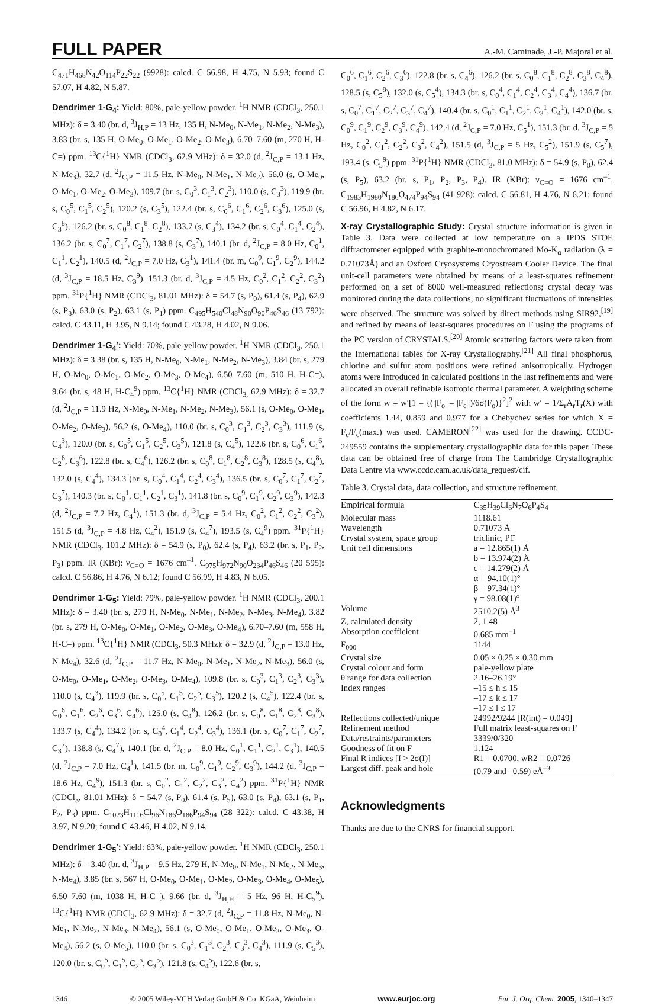FULL PAPER
A.-M. Caminade, J.-P. Majoral et al.
C<sub>471</sub>H<sub>468</sub>N<sub>42</sub>O<sub>114</sub>P<sub>22</sub>S<sub>22</sub> (9928): calcd. C 56.98, H 4.75, N 5.93; found C 57.07, H 4.82, N 5.87.
Dendrimer 1-G<sub>4</sub>: Yield: 80%, pale-yellow powder. <sup>1</sup>H NMR (CDCl<sub>3</sub>, 250.1 MHz): δ = 3.40 (br. d, <sup>3</sup>J<sub>H,P</sub> = 13 Hz, 135 H, N-Me<sub>0</sub>, N-Me<sub>1</sub>, N-Me<sub>2</sub>, N-Me<sub>3</sub>), 3.83 (br. s, 135 H, O-Me<sub>0</sub>, O-Me<sub>1</sub>, O-Me<sub>2</sub>, O-Me<sub>3</sub>), 6.70–7.60 (m, 270 H, H-C=) ppm. <sup>13</sup>C{<sup>1</sup>H} NMR (CDCl<sub>3</sub>, 62.9 MHz): δ = 32.0 (d, <sup>2</sup>J<sub>C,P</sub> = 13.1 Hz, N-Me<sub>3</sub>), 32.7 (d, <sup>2</sup>J<sub>C,P</sub> = 11.5 Hz, N-Me<sub>0</sub>, N-Me<sub>1</sub>, N-Me<sub>2</sub>), 56.0 (s, O-Me<sub>0</sub>, O-Me<sub>1</sub>, O-Me<sub>2</sub>, O-Me<sub>3</sub>), 109.7 (br. s, C<sub>0</sub><sup>3</sup>, C<sub>1</sub><sup>3</sup>, C<sub>2</sub><sup>3</sup>), 110.0 (s, C<sub>3</sub><sup>3</sup>), 119.9 (br. s, C<sub>0</sub><sup>5</sup>, C<sub>1</sub><sup>5</sup>, C<sub>2</sub><sup>5</sup>), 120.2 (s, C<sub>3</sub><sup>5</sup>), 122.4 (br. s, C<sub>0</sub><sup>6</sup>, C<sub>1</sub><sup>6</sup>, C<sub>2</sub><sup>6</sup>, C<sub>3</sub><sup>6</sup>), 125.0 (s, C<sub>3</sub><sup>8</sup>), 126.2 (br. s, C<sub>0</sub><sup>8</sup>, C<sub>1</sub><sup>8</sup>, C<sub>2</sub><sup>8</sup>), 133.7 (s, C<sub>3</sub><sup>4</sup>), 134.2 (br. s, C<sub>0</sub><sup>4</sup>, C<sub>1</sub><sup>4</sup>, C<sub>2</sub><sup>4</sup>), 136.2 (br. s, C<sub>0</sub><sup>7</sup>, C<sub>1</sub><sup>7</sup>, C<sub>2</sub><sup>7</sup>), 138.8 (s, C<sub>3</sub><sup>7</sup>), 140.1 (br. d, <sup>2</sup>J<sub>C,P</sub> = 8.0 Hz, C<sub>0</sub><sup>1</sup>, C<sub>1</sub><sup>1</sup>, C<sub>2</sub><sup>1</sup>), 140.5 (d, <sup>2</sup>J<sub>C,P</sub> = 7.0 Hz, C<sub>3</sub><sup>1</sup>), 141.4 (br. m, C<sub>0</sub><sup>9</sup>, C<sub>1</sub><sup>9</sup>, C<sub>2</sub><sup>9</sup>), 144.2 (d, <sup>3</sup>J<sub>C,P</sub> = 18.5 Hz, C<sub>3</sub><sup>9</sup>), 151.3 (br. d, <sup>3</sup>J<sub>C,P</sub> = 4.5 Hz, C<sub>0</sub><sup>2</sup>, C<sub>1</sub><sup>2</sup>, C<sub>2</sub><sup>2</sup>, C<sub>3</sub><sup>2</sup>) ppm. <sup>31</sup>P{<sup>1</sup>H} NMR (CDCl<sub>3</sub>, 81.01 MHz): δ = 54.7 (s, P<sub>0</sub>), 61.4 (s, P<sub>4</sub>), 62.9 (s, P<sub>3</sub>), 63.0 (s, P<sub>2</sub>), 63.1 (s, P<sub>1</sub>) ppm. C<sub>495</sub>H<sub>540</sub>Cl<sub>48</sub>N<sub>90</sub>O<sub>90</sub>P<sub>46</sub>S<sub>46</sub> (13 792): calcd. C 43.11, H 3.95, N 9.14; found C 43.28, H 4.02, N 9.06.
Dendrimer 1-G<sub>4</sub>′: Yield: 70%, pale-yellow powder. <sup>1</sup>H NMR (CDCl<sub>3</sub>, 250.1 MHz): δ = 3.38 (br. s, 135 H, N-Me<sub>0</sub>, N-Me<sub>1</sub>, N-Me<sub>2</sub>, N-Me<sub>3</sub>), 3.84 (br. s, 279 H, O-Me<sub>0</sub>, O-Me<sub>1</sub>, O-Me<sub>2</sub>, O-Me<sub>3</sub>, O-Me<sub>4</sub>), 6.50–7.60 (m, 510 H, H-C=), 9.64 (br. s, 48 H, H-C<sub>4</sub><sup>9</sup>) ppm. <sup>13</sup>C{<sup>1</sup>H} NMR (CDCl<sub>3,</sub> 62.9 MHz): δ = 32.7 (d, <sup>2</sup>J<sub>C,P</sub> = 11.9 Hz, N-Me<sub>0</sub>, N-Me<sub>1</sub>, N-Me<sub>2</sub>, N-Me<sub>3</sub>), 56.1 (s, O-Me<sub>0</sub>, O-Me<sub>1</sub>, O-Me<sub>2</sub>, O-Me<sub>3</sub>), 56.2 (s, O-Me<sub>4</sub>), 110.0 (br. s, C<sub>0</sub><sup>3</sup>, C<sub>1</sub><sup>3</sup>, C<sub>2</sub><sup>3</sup>, C<sub>3</sub><sup>3</sup>), 111.9 (s, C<sub>4</sub><sup>3</sup>), 120.0 (br. s, C<sub>0</sub><sup>5</sup>, C<sub>1</sub><sup>5</sup>, C<sub>2</sub><sup>5</sup>, C<sub>3</sub><sup>5</sup>), 121.8 (s, C<sub>4</sub><sup>5</sup>), 122.6 (br. s, C<sub>0</sub><sup>6</sup>, C<sub>1</sub><sup>6</sup>, C<sub>2</sub><sup>6</sup>, C<sub>3</sub><sup>6</sup>), 122.8 (br. s, C<sub>4</sub><sup>6</sup>), 126.2 (br. s, C<sub>0</sub><sup>8</sup>, C<sub>1</sub><sup>8</sup>, C<sub>2</sub><sup>8</sup>, C<sub>3</sub><sup>8</sup>), 128.5 (s, C<sub>4</sub><sup>8</sup>), 132.0 (s, C<sub>4</sub><sup>4</sup>), 134.3 (br. s, C<sub>0</sub><sup>4</sup>, C<sub>1</sub><sup>4</sup>, C<sub>2</sub><sup>4</sup>, C<sub>3</sub><sup>4</sup>), 136.5 (br. s, C<sub>0</sub><sup>7</sup>, C<sub>1</sub><sup>7</sup>, C<sub>2</sub><sup>7</sup>, C<sub>3</sub><sup>7</sup>), 140.3 (br. s, C<sub>0</sub><sup>1</sup>, C<sub>1</sub><sup>1</sup>, C<sub>2</sub><sup>1</sup>, C<sub>3</sub><sup>1</sup>), 141.8 (br. s, C<sub>0</sub><sup>9</sup>, C<sub>1</sub><sup>9</sup>, C<sub>2</sub><sup>9</sup>, C<sub>3</sub><sup>9</sup>), 142.3 (d, <sup>2</sup>J<sub>C,P</sub> = 7.2 Hz, C<sub>4</sub><sup>1</sup>), 151.3 (br. d, <sup>3</sup>J<sub>C,P</sub> = 5.4 Hz, C<sub>0</sub><sup>2</sup>, C<sub>1</sub><sup>2</sup>, C<sub>2</sub><sup>2</sup>, C<sub>3</sub><sup>2</sup>), 151.5 (d, <sup>3</sup>J<sub>C,P</sub> = 4.8 Hz, C<sub>4</sub><sup>2</sup>), 151.9 (s, C<sub>4</sub><sup>7</sup>), 193.5 (s, C<sub>4</sub><sup>9</sup>) ppm. <sup>31</sup>P{<sup>1</sup>H} NMR (CDCl<sub>3</sub>, 101.2 MHz): δ = 54.9 (s, P<sub>0</sub>), 62.4 (s, P<sub>4</sub>), 63.2 (br. s, P<sub>1</sub>, P<sub>2</sub>, P<sub>3</sub>) ppm. IR (KBr): ν<sub>C=O</sub> = 1676 cm<sup>–1</sup>. C<sub>975</sub>H<sub>972</sub>N<sub>90</sub>O<sub>234</sub>P<sub>46</sub>S<sub>46</sub> (20 595): calcd. C 56.86, H 4.76, N 6.12; found C 56.99, H 4.83, N 6.05.
Dendrimer 1-G<sub>5</sub>: Yield: 79%, pale-yellow powder. <sup>1</sup>H NMR (CDCl<sub>3</sub>, 200.1 MHz): δ = 3.40 (br. s, 279 H, N-Me<sub>0</sub>, N-Me<sub>1</sub>, N-Me<sub>2</sub>, N-Me<sub>3</sub>, N-Me<sub>4</sub>), 3.82 (br. s, 279 H, O-Me<sub>0</sub>, O-Me<sub>1</sub>, O-Me<sub>2</sub>, O-Me<sub>3</sub>, O-Me<sub>4</sub>), 6.70–7.60 (m, 558 H, H-C=) ppm. <sup>13</sup>C{<sup>1</sup>H} NMR (CDCl<sub>3</sub>, 50.3 MHz): δ = 32.9 (d, <sup>2</sup>J<sub>C,P</sub> = 13.0 Hz, N-Me<sub>4</sub>), 32.6 (d, <sup>2</sup>J<sub>C,P</sub> = 11.7 Hz, N-Me<sub>0</sub>, N-Me<sub>1</sub>, N-Me<sub>2</sub>, N-Me<sub>3</sub>), 56.0 (s, O-Me<sub>0</sub>, O-Me<sub>1</sub>, O-Me<sub>2</sub>, O-Me<sub>3</sub>, O-Me<sub>4</sub>), 109.8 (br. s, C<sub>0</sub><sup>3</sup>, C<sub>1</sub><sup>3</sup>, C<sub>2</sub><sup>3</sup>, C<sub>3</sub><sup>3</sup>), 110.0 (s, C<sub>4</sub><sup>3</sup>), 119.9 (br. s, C<sub>0</sub><sup>5</sup>, C<sub>1</sub><sup>5</sup>, C<sub>2</sub><sup>5</sup>, C<sub>3</sub><sup>5</sup>), 120.2 (s, C<sub>4</sub><sup>5</sup>), 122.4 (br. s, C<sub>0</sub><sup>6</sup>, C<sub>1</sub><sup>6</sup>, C<sub>2</sub><sup>6</sup>, C<sub>3</sub><sup>6</sup>, C<sub>4</sub><sup>6</sup>), 125.0 (s, C<sub>4</sub><sup>8</sup>), 126.2 (br. s, C<sub>0</sub><sup>8</sup>, C<sub>1</sub><sup>8</sup>, C<sub>2</sub><sup>8</sup>, C<sub>3</sub><sup>8</sup>), 133.7 (s, C<sub>4</sub><sup>4</sup>), 134.2 (br. s, C<sub>0</sub><sup>4</sup>, C<sub>1</sub><sup>4</sup>, C<sub>2</sub><sup>4</sup>, C<sub>3</sub><sup>4</sup>), 136.1 (br. s, C<sub>0</sub><sup>7</sup>, C<sub>1</sub><sup>7</sup>, C<sub>2</sub><sup>7</sup>, C<sub>3</sub><sup>7</sup>), 138.8 (s, C<sub>4</sub><sup>7</sup>), 140.1 (br. d, <sup>2</sup>J<sub>C,P</sub> = 8.0 Hz, C<sub>0</sub><sup>1</sup>, C<sub>1</sub><sup>1</sup>, C<sub>2</sub><sup>1</sup>, C<sub>3</sub><sup>1</sup>), 140.5 (d, <sup>2</sup>J<sub>C,P</sub> = 7.0 Hz, C<sub>4</sub><sup>1</sup>), 141.5 (br. m, C<sub>0</sub><sup>9</sup>, C<sub>1</sub><sup>9</sup>, C<sub>2</sub><sup>9</sup>, C<sub>3</sub><sup>9</sup>), 144.2 (d, <sup>3</sup>J<sub>C,P</sub> = 18.6 Hz, C<sub>4</sub><sup>9</sup>), 151.3 (br. s, C<sub>0</sub><sup>2</sup>, C<sub>1</sub><sup>2</sup>, C<sub>2</sub><sup>2</sup>, C<sub>3</sub><sup>2</sup>, C<sub>4</sub><sup>2</sup>) ppm. <sup>31</sup>P{<sup>1</sup>H} NMR (CDCl<sub>3</sub>, 81.01 MHz): δ = 54.7 (s, P<sub>0</sub>), 61.4 (s, P<sub>5</sub>), 63.0 (s, P<sub>4</sub>), 63.1 (s, P<sub>1</sub>, P<sub>2</sub>, P<sub>3</sub>) ppm. C<sub>1023</sub>H<sub>1116</sub>Cl<sub>96</sub>N<sub>186</sub>O<sub>186</sub>P<sub>94</sub>S<sub>94</sub> (28 322): calcd. C 43.38, H 3.97, N 9.20; found C 43.46, H 4.02, N 9.14.
Dendrimer 1-G<sub>5</sub>′: Yield: 63%, pale-yellow powder. <sup>1</sup>H NMR (CDCl<sub>3</sub>, 250.1 MHz): δ = 3.40 (br. d, <sup>3</sup>J<sub>H,P</sub> = 9.5 Hz, 279 H, N-Me<sub>0</sub>, N-Me<sub>1</sub>, N-Me<sub>2</sub>, N-Me<sub>3</sub>, N-Me<sub>4</sub>), 3.85 (br. s, 567 H, O-Me<sub>0</sub>, O-Me<sub>1</sub>, O-Me<sub>2</sub>, O-Me<sub>3</sub>, O-Me<sub>4</sub>, O-Me<sub>5</sub>), 6.50–7.60 (m, 1038 H, H-C=), 9.66 (br. d, <sup>3</sup>J<sub>H,H</sub> = 5 Hz, 96 H, H-C<sub>5</sub><sup>9</sup>). <sup>13</sup>C{<sup>1</sup>H} NMR (CDCl<sub>3</sub>, 62.9 MHz): δ = 32.7 (d, <sup>2</sup>J<sub>C,P</sub> = 11.8 Hz, N-Me<sub>0</sub>, N-Me<sub>1</sub>, N-Me<sub>2</sub>, N-Me<sub>3</sub>, N-Me<sub>4</sub>), 56.1 (s, O-Me<sub>0</sub>, O-Me<sub>1</sub>, O-Me<sub>2</sub>, O-Me<sub>3</sub>, O-Me<sub>4</sub>), 56.2 (s, O-Me<sub>5</sub>), 110.0 (br. s, C<sub>0</sub><sup>3</sup>, C<sub>1</sub><sup>3</sup>, C<sub>2</sub><sup>3</sup>, C<sub>3</sub><sup>3</sup>, C<sub>4</sub><sup>3</sup>), 111.9 (s, C<sub>5</sub><sup>3</sup>), 120.0 (br. s, C<sub>0</sub><sup>5</sup>, C<sub>1</sub><sup>5</sup>, C<sub>2</sub><sup>5</sup>, C<sub>3</sub><sup>5</sup>), 121.8 (s, C<sub>4</sub><sup>5</sup>), 122.6 (br. s,
C<sub>0</sub><sup>6</sup>, C<sub>1</sub><sup>6</sup>, C<sub>2</sub><sup>6</sup>, C<sub>3</sub><sup>6</sup>), 122.8 (br. s, C<sub>4</sub><sup>6</sup>), 126.2 (br. s, C<sub>0</sub><sup>8</sup>, C<sub>1</sub><sup>8</sup>, C<sub>2</sub><sup>8</sup>, C<sub>3</sub><sup>8</sup>, C<sub>4</sub><sup>8</sup>), 128.5 (s, C<sub>5</sub><sup>8</sup>), 132.0 (s, C<sub>5</sub><sup>4</sup>), 134.3 (br. s, C<sub>0</sub><sup>4</sup>, C<sub>1</sub><sup>4</sup>, C<sub>2</sub><sup>4</sup>, C<sub>3</sub><sup>4</sup>, C<sub>4</sub><sup>4</sup>), 136.7 (br. s, C<sub>0</sub><sup>7</sup>, C<sub>1</sub><sup>7</sup>, C<sub>2</sub><sup>7</sup>, C<sub>3</sub><sup>7</sup>, C<sub>4</sub><sup>7</sup>), 140.4 (br. s, C<sub>0</sub><sup>1</sup>, C<sub>1</sub><sup>1</sup>, C<sub>2</sub><sup>1</sup>, C<sub>3</sub><sup>1</sup>, C<sub>4</sub><sup>1</sup>), 142.0 (br. s, C<sub>0</sub><sup>9</sup>, C<sub>1</sub><sup>9</sup>, C<sub>2</sub><sup>9</sup>, C<sub>3</sub><sup>9</sup>, C<sub>4</sub><sup>9</sup>), 142.4 (d, <sup>2</sup>J<sub>C,P</sub> = 7.0 Hz, C<sub>5</sub><sup>1</sup>), 151.3 (br. d, <sup>3</sup>J<sub>C,P</sub> = 5 Hz, C<sub>0</sub><sup>2</sup>, C<sub>1</sub><sup>2</sup>, C<sub>2</sub><sup>2</sup>, C<sub>3</sub><sup>2</sup>, C<sub>4</sub><sup>2</sup>), 151.5 (d, <sup>3</sup>J<sub>C,P</sub> = 5 Hz, C<sub>5</sub><sup>2</sup>), 151.9 (s, C<sub>5</sub><sup>7</sup>), 193.4 (s, C<sub>5</sub><sup>9</sup>) ppm. <sup>31</sup>P{<sup>1</sup>H} NMR (CDCl<sub>3</sub>, 81.0 MHz): δ = 54.9 (s, P<sub>0</sub>), 62.4 (s, P<sub>5</sub>), 63.2 (br. s, P<sub>1</sub>, P<sub>2</sub>, P<sub>3</sub>, P<sub>4</sub>). IR (KBr): ν<sub>C=O</sub> = 1676 cm<sup>–1</sup>. C<sub>1983</sub>H<sub>1980</sub>N<sub>186</sub>O<sub>474</sub>P<sub>94</sub>S<sub>94</sub> (41 928): calcd. C 56.81, H 4.76, N 6.21; found C 56.96, H 4.82, N 6.17.
X-ray Crystallographic Study: Crystal structure information is given in Table 3. Data were collected at low temperature on a IPDS STOE diffractometer equipped with graphite-monochromated Mo-K<sub>α</sub> radiation (λ = 0.71073Å) and an Oxford Cryosystems Cryostream Cooler Device. The final unit-cell parameters were obtained by means of a least-squares refinement performed on a set of 8000 well-measured reflections; crystal decay was monitored during the data collections, no significant fluctuations of intensities were observed. The structure was solved by direct methods using SIR92,<sup>[19]</sup> and refined by means of least-squares procedures on F using the programs of the PC version of CRYSTALS.<sup>[20]</sup> Atomic scattering factors were taken from the International tables for X-ray Crystallography.<sup>[21]</sup> All final phosphorus, chlorine and sulfur atom positions were refined anisotropically. Hydrogen atoms were introduced in calculated positions in the last refinements and were allocated an overall refinable isotropic thermal parameter. A weighting scheme of the form w = w′[1 – {(||F<sub>o</sub>| – |F<sub>c</sub>||)/6σ(F<sub>o</sub>)}<sup>2</sup>]<sup>2</sup> with w′ = 1/Σ<sub>r</sub>A<sub>r</sub>T<sub>r</sub>(X) with coefficients 1.44, 0.859 and 0.977 for a Chebychev series for which X = F<sub>c</sub>/F<sub>c</sub>(max.) was used. CAMERON<sup>[22]</sup> was used for the drawing. CCDC-249559 contains the supplementary crystallographic data for this paper. These data can be obtained free of charge from The Cambridge Crystallographic Data Centre via www.ccdc.cam.ac.uk/data_request/cif.
Table 3. Crystal data, data collection, and structure refinement.
| Empirical formula | C<sub>35</sub>H<sub>39</sub>Cl<sub>6</sub>N<sub>7</sub>O<sub>6</sub>P<sub>4</sub>S<sub>4</sub> |
| Molecular mass | 1118.61 |
| Wavelength | 0.71073 Å |
| Crystal system, space group | triclinic, P1̄ |
| Unit cell dimensions | a = 12.865(1) Å b = 13.974(2) Å c = 14.279(2) Å α = 94.10(1)° β = 97.34(1)° γ = 98.08(1)° |
| Volume | 2510.2(5) Å<sup>3</sup> |
| Z, calculated density | 2, 1.48 |
| Absorption coefficient | 0.685 mm<sup>–1</sup> |
| F<sub>000</sub> | 1144 |
| Crystal size | 0.05 × 0.25 × 0.30 mm |
| Crystal colour and form | pale-yellow plate |
| θ range for data collection | 2.16–26.19° |
| Index ranges | –15 ≤ h ≤ 15 –17 ≤ k ≤ 17 –17 ≤ l ≤ 17 |
| Reflections collected/unique | 24992/9244 [R(int) = 0.049] |
| Refinement method | Full matrix least-squares on F |
| Data/restraints/parameters | 3339/0/320 |
| Goodness of fit on F | 1.124 |
| Final R indices [I > 2σ(I)] | R1 = 0.0700, wR2 = 0.0726 |
| Largest diff. peak and hole | (0.79 and –0.59) eÅ<sup>–3</sup> |
Acknowledgments
Thanks are due to the CNRS for financial support.
1346 © 2005 Wiley-VCH Verlag GmbH & Co. KGaA, Weinheim www.eurjoc.org Eur. J. Org. Chem. 2005, 1340–1347